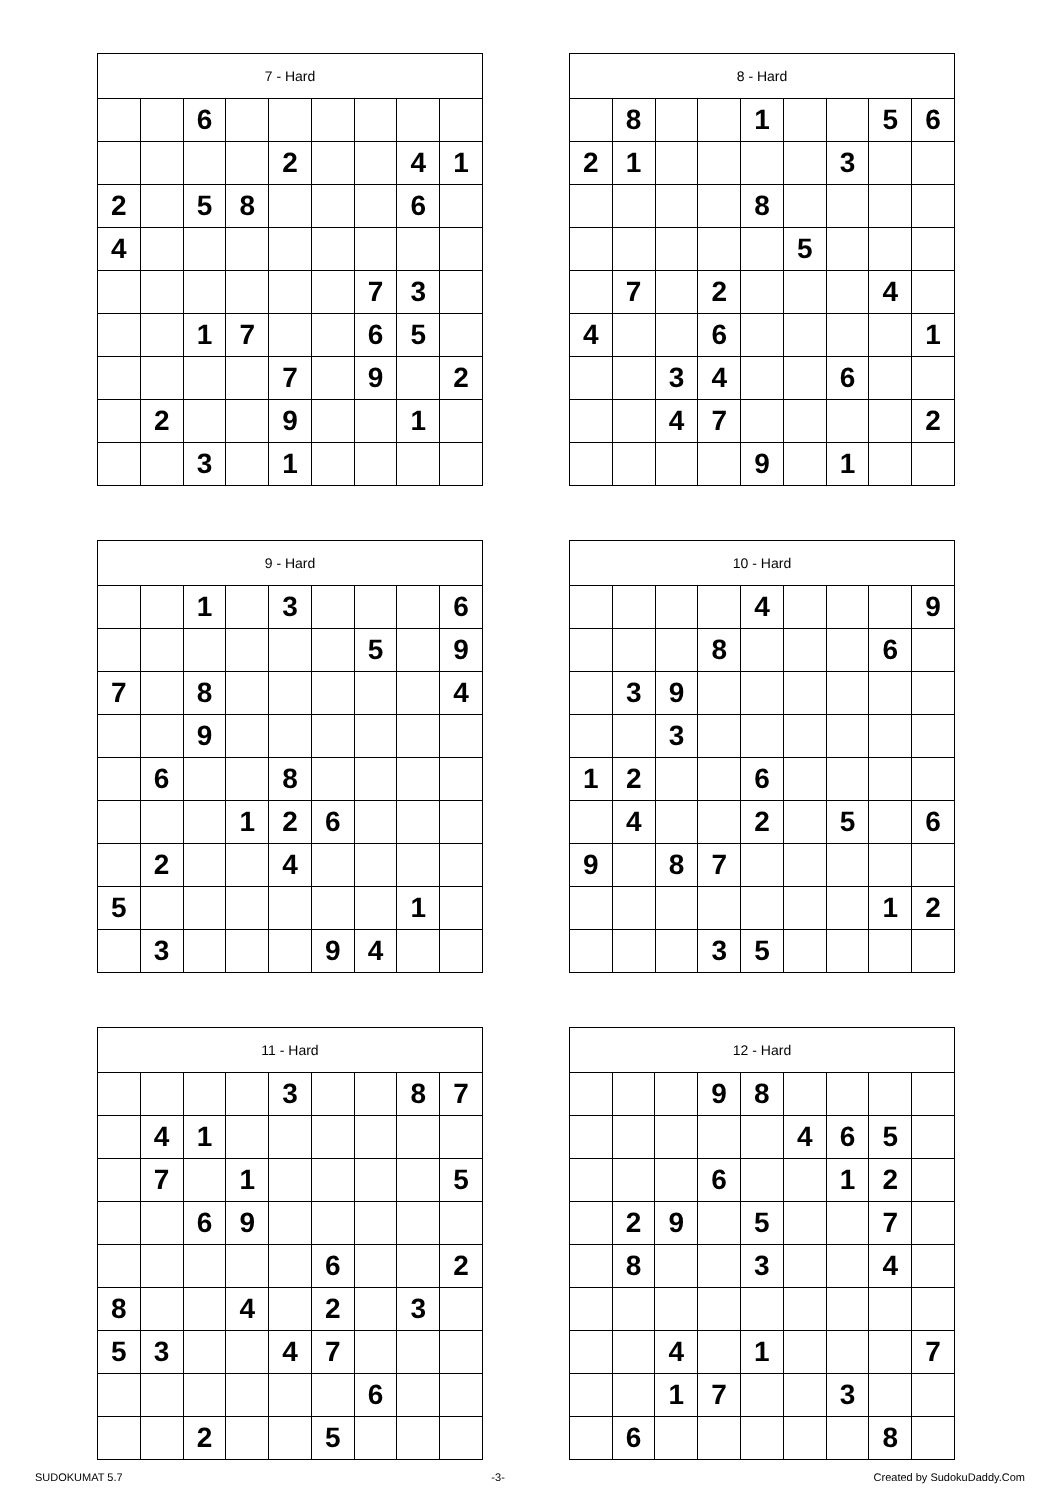| 7 - Hard | | | | | | | | |
| --- | --- | --- | --- | --- | --- | --- | --- | --- |
| | | 6 | | | | | | |
| | | | | 2 | | | 4 | 1 |
| 2 | | 5 | 8 | | | | 6 | |
| 4 | | | | | | | | |
| | | | | | | 7 | 3 | |
| | | 1 | 7 | | | 6 | 5 | |
| | | | | 7 | | 9 | | 2 |
| | 2 | | | 9 | | | 1 | |
| | | 3 | | 1 | | | | |
| 8 - Hard | | | | | | | | |
| --- | --- | --- | --- | --- | --- | --- | --- | --- |
| | 8 | | | 1 | | | 5 | 6 |
| 2 | 1 | | | | | 3 | | |
| | | | | 8 | | | | |
| | | | | | 5 | | | |
| | 7 | | 2 | | | | 4 | |
| 4 | | | 6 | | | | | 1 |
| | | 3 | 4 | | | 6 | | |
| | | 4 | 7 | | | | | 2 |
| | | | | 9 | | 1 | | |
| 9 - Hard | | | | | | | | |
| --- | --- | --- | --- | --- | --- | --- | --- | --- |
| | | 1 | | 3 | | | | 6 |
| | | | | | | 5 | | 9 |
| 7 | | 8 | | | | | | 4 |
| | | 9 | | | | | | |
| | 6 | | | 8 | | | | |
| | | | 1 | 2 | 6 | | | |
| | 2 | | | 4 | | | | |
| 5 | | | | | | | 1 | |
| | 3 | | | | 9 | 4 | | |
| 10 - Hard | | | | | | | | |
| --- | --- | --- | --- | --- | --- | --- | --- | --- |
| | | | | 4 | | | | 9 |
| | | | 8 | | | | 6 | |
| | 3 | 9 | | | | | | |
| | | 3 | | | | | | |
| 1 | 2 | | | 6 | | | | |
| | 4 | | | 2 | | 5 | | 6 |
| 9 | | 8 | 7 | | | | | |
| | | | | | | | 1 | 2 |
| | | | 3 | 5 | | | | |
| 11 - Hard | | | | | | | | |
| --- | --- | --- | --- | --- | --- | --- | --- | --- |
| | | | | 3 | | | 8 | 7 |
| | 4 | 1 | | | | | | |
| | 7 | | 1 | | | | | 5 |
| | | 6 | 9 | | | | | |
| | | | | | 6 | | | 2 |
| 8 | | | 4 | | 2 | | 3 | |
| 5 | 3 | | | 4 | 7 | | | |
| | | | | | | 6 | | |
| | | 2 | | | 5 | | | |
| 12 - Hard | | | | | | | | |
| --- | --- | --- | --- | --- | --- | --- | --- | --- |
| | | | 9 | 8 | | | | |
| | | | | | 4 | 6 | 5 | |
| | | | 6 | | | 1 | 2 | |
| | 2 | 9 | | 5 | | | 7 | |
| | 8 | | | 3 | | | 4 | |
| | | 4 | | 1 | | | | 7 |
| | | 1 | 7 | | | 3 | | |
| | 6 | | | | | | 8 | |
SUDOKUMAT 5.7 -3- Created by SudokuDaddy.Com